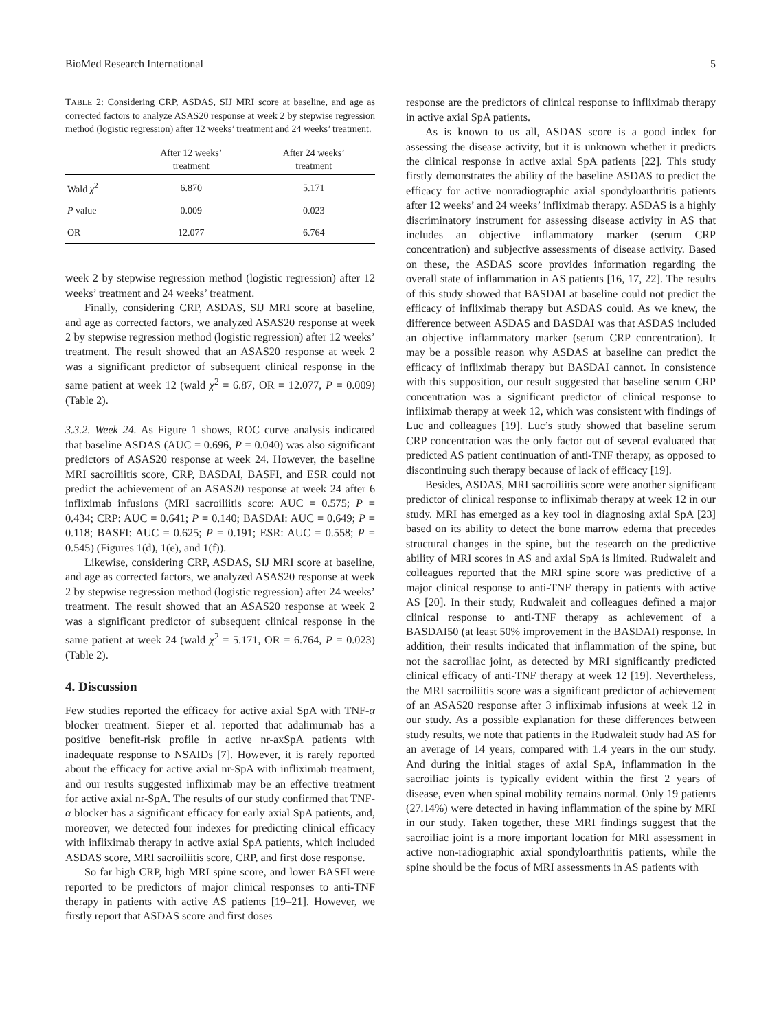BioMed Research International 5
TABLE 2: Considering CRP, ASDAS, SIJ MRI score at baseline, and age as corrected factors to analyze ASAS20 response at week 2 by stepwise regression method (logistic regression) after 12 weeks’ treatment and 24 weeks’ treatment.
| | After 12 weeks’ treatment | After 24 weeks’ treatment |
| --- | --- | --- |
| Wald χ<sup>2</sup> | 6.870 | 5.171 |
| P value | 0.009 | 0.023 |
| OR | 12.077 | 6.764 |
week 2 by stepwise regression method (logistic regression) after 12 weeks’ treatment and 24 weeks’ treatment.
Finally, considering CRP, ASDAS, SIJ MRI score at baseline, and age as corrected factors, we analyzed ASAS20 response at week 2 by stepwise regression method (logistic regression) after 12 weeks’ treatment. The result showed that an ASAS20 response at week 2 was a significant predictor of subsequent clinical response in the same patient at week 12 (wald χ<sup>2</sup> = 6.87, OR = 12.077, P = 0.009) (Table 2).
3.3.2. Week 24. As Figure 1 shows, ROC curve analysis indicated that baseline ASDAS (AUC = 0.696, P = 0.040) was also significant predictors of ASAS20 response at week 24. However, the baseline MRI sacroiliitis score, CRP, BASDAI, BASFI, and ESR could not predict the achievement of an ASAS20 response at week 24 after 6 infliximab infusions (MRI sacroiliitis score: AUC = 0.575; P = 0.434; CRP: AUC = 0.641; P = 0.140; BASDAI: AUC = 0.649; P = 0.118; BASFI: AUC = 0.625; P = 0.191; ESR: AUC = 0.558; P = 0.545) (Figures 1(d), 1(e), and 1(f)).
Likewise, considering CRP, ASDAS, SIJ MRI score at baseline, and age as corrected factors, we analyzed ASAS20 response at week 2 by stepwise regression method (logistic regression) after 24 weeks’ treatment. The result showed that an ASAS20 response at week 2 was a significant predictor of subsequent clinical response in the same patient at week 24 (wald χ<sup>2</sup> = 5.171, OR = 6.764, P = 0.023) (Table 2).
4. Discussion
Few studies reported the efficacy for active axial SpA with TNF-α blocker treatment. Sieper et al. reported that adalimumab has a positive benefit-risk profile in active nr-axSpA patients with inadequate response to NSAIDs [7]. However, it is rarely reported about the efficacy for active axial nr-SpA with infliximab treatment, and our results suggested infliximab may be an effective treatment for active axial nr-SpA. The results of our study confirmed that TNF-α blocker has a significant efficacy for early axial SpA patients, and, moreover, we detected four indexes for predicting clinical efficacy with infliximab therapy in active axial SpA patients, which included ASDAS score, MRI sacroiliitis score, CRP, and first dose response.
So far high CRP, high MRI spine score, and lower BASFI were reported to be predictors of major clinical responses to anti-TNF therapy in patients with active AS patients [19–21]. However, we firstly report that ASDAS score and first doses
response are the predictors of clinical response to infliximab therapy in active axial SpA patients.
As is known to us all, ASDAS score is a good index for assessing the disease activity, but it is unknown whether it predicts the clinical response in active axial SpA patients [22]. This study firstly demonstrates the ability of the baseline ASDAS to predict the efficacy for active nonradiographic axial spondyloarthritis patients after 12 weeks’ and 24 weeks’ infliximab therapy. ASDAS is a highly discriminatory instrument for assessing disease activity in AS that includes an objective inflammatory marker (serum CRP concentration) and subjective assessments of disease activity. Based on these, the ASDAS score provides information regarding the overall state of inflammation in AS patients [16, 17, 22]. The results of this study showed that BASDAI at baseline could not predict the efficacy of infliximab therapy but ASDAS could. As we knew, the difference between ASDAS and BASDAI was that ASDAS included an objective inflammatory marker (serum CRP concentration). It may be a possible reason why ASDAS at baseline can predict the efficacy of infliximab therapy but BASDAI cannot. In consistence with this supposition, our result suggested that baseline serum CRP concentration was a significant predictor of clinical response to infliximab therapy at week 12, which was consistent with findings of Luc and colleagues [19]. Luc’s study showed that baseline serum CRP concentration was the only factor out of several evaluated that predicted AS patient continuation of anti-TNF therapy, as opposed to discontinuing such therapy because of lack of efficacy [19].
Besides, ASDAS, MRI sacroiliitis score were another significant predictor of clinical response to infliximab therapy at week 12 in our study. MRI has emerged as a key tool in diagnosing axial SpA [23] based on its ability to detect the bone marrow edema that precedes structural changes in the spine, but the research on the predictive ability of MRI scores in AS and axial SpA is limited. Rudwaleit and colleagues reported that the MRI spine score was predictive of a major clinical response to anti-TNF therapy in patients with active AS [20]. In their study, Rudwaleit and colleagues defined a major clinical response to anti-TNF therapy as achievement of a BASDAI50 (at least 50% improvement in the BASDAI) response. In addition, their results indicated that inflammation of the spine, but not the sacroiliac joint, as detected by MRI significantly predicted clinical efficacy of anti-TNF therapy at week 12 [19]. Nevertheless, the MRI sacroiliitis score was a significant predictor of achievement of an ASAS20 response after 3 infliximab infusions at week 12 in our study. As a possible explanation for these differences between study results, we note that patients in the Rudwaleit study had AS for an average of 14 years, compared with 1.4 years in the our study. And during the initial stages of axial SpA, inflammation in the sacroiliac joints is typically evident within the first 2 years of disease, even when spinal mobility remains normal. Only 19 patients (27.14%) were detected in having inflammation of the spine by MRI in our study. Taken together, these MRI findings suggest that the sacroiliac joint is a more important location for MRI assessment in active non-radiographic axial spondyloarthritis patients, while the spine should be the focus of MRI assessments in AS patients with